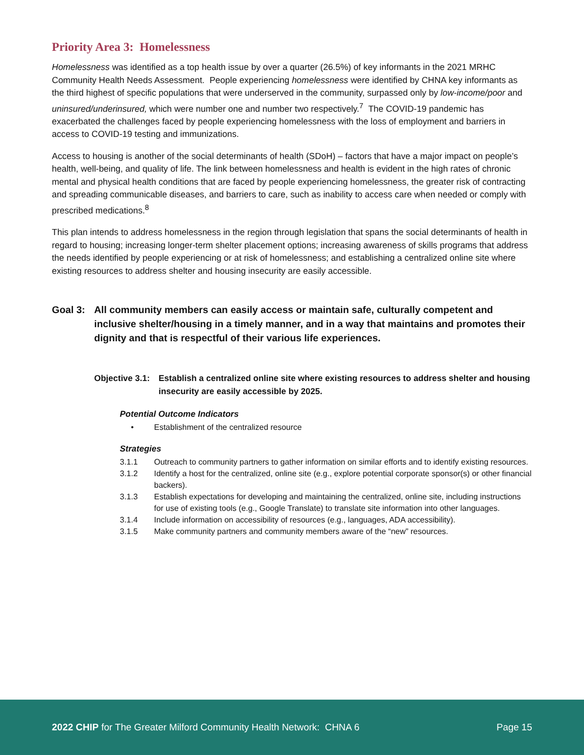Priority Area 3: Homelessness
Homelessness was identified as a top health issue by over a quarter (26.5%) of key informants in the 2021 MRHC Community Health Needs Assessment. People experiencing homelessness were identified by CHNA key informants as the third highest of specific populations that were underserved in the community, surpassed only by low-income/poor and uninsured/underinsured, which were number one and number two respectively.<sup>7</sup> The COVID-19 pandemic has exacerbated the challenges faced by people experiencing homelessness with the loss of employment and barriers in access to COVID-19 testing and immunizations.
Access to housing is another of the social determinants of health (SDoH) – factors that have a major impact on people’s health, well-being, and quality of life. The link between homelessness and health is evident in the high rates of chronic mental and physical health conditions that are faced by people experiencing homelessness, the greater risk of contracting and spreading communicable diseases, and barriers to care, such as inability to access care when needed or comply with prescribed medications.<sup>8</sup>
This plan intends to address homelessness in the region through legislation that spans the social determinants of health in regard to housing; increasing longer-term shelter placement options; increasing awareness of skills programs that address the needs identified by people experiencing or at risk of homelessness; and establishing a centralized online site where existing resources to address shelter and housing insecurity are easily accessible.
Goal 3: All community members can easily access or maintain safe, culturally competent and inclusive shelter/housing in a timely manner, and in a way that maintains and promotes their dignity and that is respectful of their various life experiences.
Objective 3.1:
Establish a centralized online site where existing resources to address shelter and housing insecurity are easily accessible by 2025.
Potential Outcome Indicators
• Establishment of the centralized resource
Strategies
3.1.1 Outreach to community partners to gather information on similar efforts and to identify existing resources.
3.1.2 Identify a host for the centralized, online site (e.g., explore potential corporate sponsor(s) or other financial backers).
3.1.3 Establish expectations for developing and maintaining the centralized, online site, including instructions for use of existing tools (e.g., Google Translate) to translate site information into other languages.
3.1.4 Include information on accessibility of resources (e.g., languages, ADA accessibility).
3.1.5 Make community partners and community members aware of the “new” resources.
2022 CHIP for The Greater Milford Community Health Network: CHNA 6 Page 15